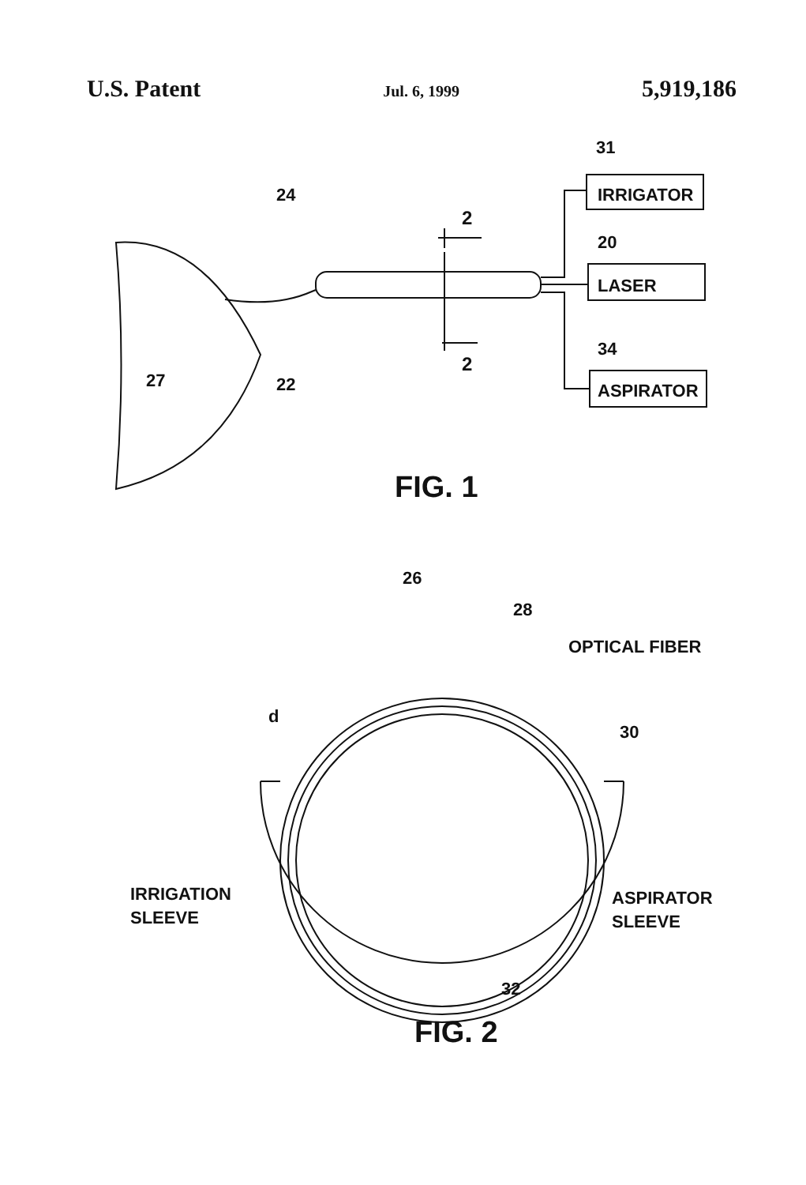U.S. Patent Jul. 6, 1999 5,919,186
24
2
2
27
22
31
IRRIGATOR
20
LASER
34
ASPIRATOR
FIG. 1
26
28
OPTICAL FIBER
d
30
IRRIGATION
SLEEVE
ASPIRATOR
SLEEVE
32
FIG. 2